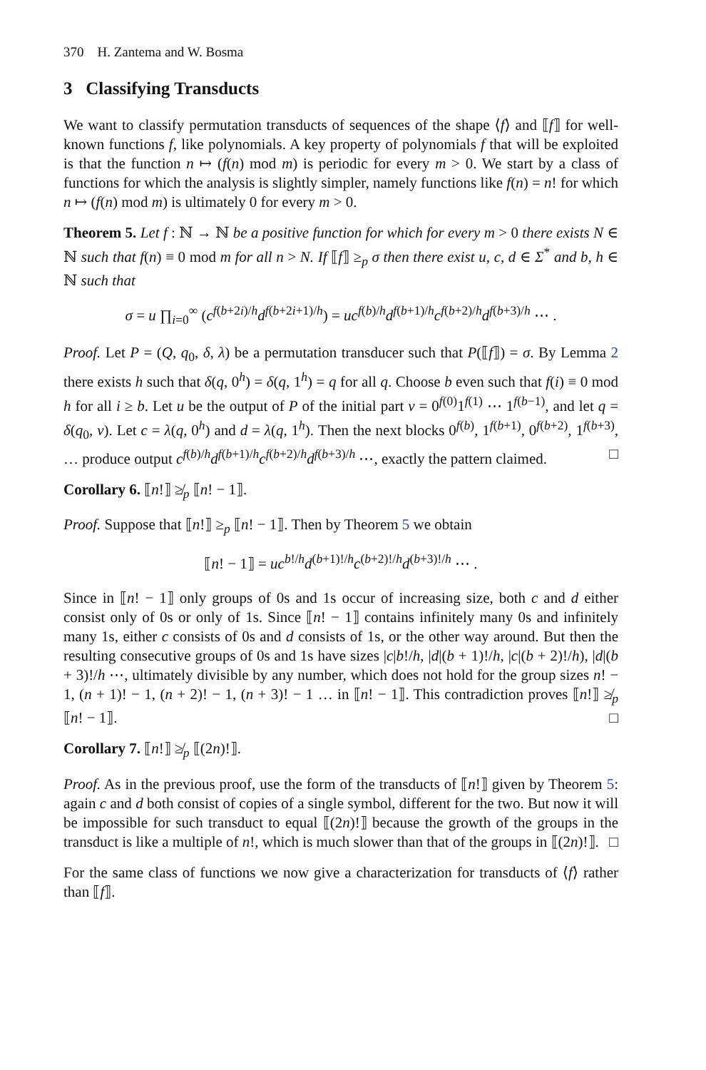370 H. Zantema and W. Bosma
3 Classifying Transducts
We want to classify permutation transducts of sequences of the shape ⟨f⟩ and ⟦f⟧ for well-known functions f, like polynomials. A key property of polynomials f that will be exploited is that the function n ↦ (f(n) mod m) is periodic for every m > 0. We start by a class of functions for which the analysis is slightly simpler, namely functions like f(n) = n! for which n ↦ (f(n) mod m) is ultimately 0 for every m > 0.
Theorem 5. Let f : ℕ → ℕ be a positive function for which for every m > 0 there exists N ∈ ℕ such that f(n) ≡ 0 mod m for all n > N. If ⟦f⟧ ≥<sub>p</sub> σ then there exist u, c, d ∈ Σ<sup>*</sup> and b, h ∈ ℕ such that
σ = u ∏<sub>i=0</sub><sup>∞</sup> (c<sup>f(b+2i)/h</sup>d<sup>f(b+2i+1)/h</sup>) = uc<sup>f(b)/h</sup>d<sup>f(b+1)/h</sup>c<sup>f(b+2)/h</sup>d<sup>f(b+3)/h</sup> ⋯ .
Proof. Let P = (Q, q<sub>0</sub>, δ, λ) be a permutation transducer such that P(⟦f⟧) = σ. By Lemma 2 there exists h such that δ(q, 0<sup>h</sup>) = δ(q, 1<sup>h</sup>) = q for all q. Choose b even such that f(i) ≡ 0 mod h for all i ≥ b. Let u be the output of P of the initial part v = 0<sup>f(0)</sup>1<sup>f(1)</sup> ⋯ 1<sup>f(b−1)</sup>, and let q = δ(q<sub>0</sub>, v). Let c = λ(q, 0<sup>h</sup>) and d = λ(q, 1<sup>h</sup>). Then the next blocks 0<sup>f(b)</sup>, 1<sup>f(b+1)</sup>, 0<sup>f(b+2)</sup>, 1<sup>f(b+3)</sup>, … produce output c<sup>f(b)/h</sup>d<sup>f(b+1)/h</sup>c<sup>f(b+2)/h</sup>d<sup>f(b+3)/h</sup> ⋯, exactly the pattern claimed. □
Corollary 6. ⟦n!⟧ ≱<sub>p</sub> ⟦n! − 1⟧.
Proof. Suppose that ⟦n!⟧ ≥<sub>p</sub> ⟦n! − 1⟧. Then by Theorem 5 we obtain
⟦n! − 1⟧ = uc<sup>b!/h</sup>d<sup>(b+1)!/h</sup>c<sup>(b+2)!/h</sup>d<sup>(b+3)!/h</sup> ⋯ .
Since in ⟦n! − 1⟧ only groups of 0s and 1s occur of increasing size, both c and d either consist only of 0s or only of 1s. Since ⟦n! − 1⟧ contains infinitely many 0s and infinitely many 1s, either c consists of 0s and d consists of 1s, or the other way around. But then the resulting consecutive groups of 0s and 1s have sizes |c|b!/h, |d|(b + 1)!/h, |c|(b + 2)!/h), |d|(b + 3)!/h ⋯, ultimately divisible by any number, which does not hold for the group sizes n! − 1, (n + 1)! − 1, (n + 2)! − 1, (n + 3)! − 1 … in ⟦n! − 1⟧. This contradiction proves ⟦n!⟧ ≱<sub>p</sub> ⟦n! − 1⟧. □
Corollary 7. ⟦n!⟧ ≱<sub>p</sub> ⟦(2n)!⟧.
Proof. As in the previous proof, use the form of the transducts of ⟦n!⟧ given by Theorem 5: again c and d both consist of copies of a single symbol, different for the two. But now it will be impossible for such transduct to equal ⟦(2n)!⟧ because the growth of the groups in the transduct is like a multiple of n!, which is much slower than that of the groups in ⟦(2n)!⟧. □
For the same class of functions we now give a characterization for transducts of ⟨f⟩ rather than ⟦f⟧.